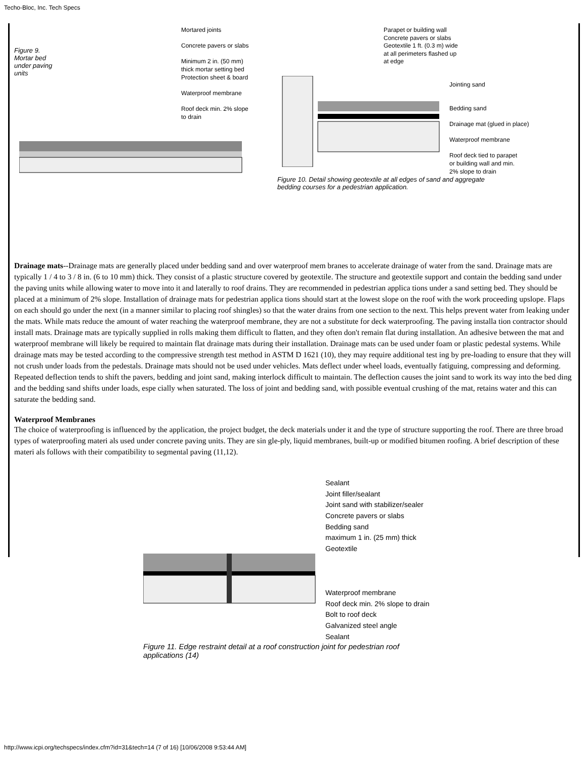Techo-Bloc, Inc. Tech Specs
Figure 9.
Mortar bed
under paving
units
Mortared joints
Concrete pavers or slabs
Minimum 2 in. (50 mm)
thick mortar setting bed
Protection sheet & board
Waterproof membrane
Roof deck min. 2% slope
to drain
Parapet or building wall
Concrete pavers or slabs
Geotextile 1 ft. (0.3 m) wide
at all perimeters flashed up
at edge
Jointing sand
Bedding sand
Drainage mat (glued in place)
Waterproof membrane
Roof deck tied to parapet
or building wall and min.
2% slope to drain
Figure 10. Detail showing geotextile at all edges of sand and aggregate
bedding courses for a pedestrian application.
Drainage mats--Drainage mats are generally placed under bedding sand and over waterproof mem branes to accelerate drainage of water from the sand. Drainage mats are typically 1 / 4 to 3 / 8 in. (6 to 10 mm) thick. They consist of a plastic structure covered by geotextile. The structure and geotextile support and contain the bedding sand under the paving units while allowing water to move into it and laterally to roof drains. They are recommended in pedestrian applica tions under a sand setting bed. They should be placed at a minimum of 2% slope. Installation of drainage mats for pedestrian applica tions should start at the lowest slope on the roof with the work proceeding upslope. Flaps on each should go under the next (in a manner similar to placing roof shingles) so that the water drains from one section to the next. This helps prevent water from leaking under the mats. While mats reduce the amount of water reaching the waterproof membrane, they are not a substitute for deck waterproofing. The paving installa tion contractor should install mats. Drainage mats are typically supplied in rolls making them difficult to flatten, and they often don't remain flat during installation. An adhesive between the mat and waterproof membrane will likely be required to maintain flat drainage mats during their installation. Drainage mats can be used under foam or plastic pedestal systems. While drainage mats may be tested according to the compressive strength test method in ASTM D 1621 (10), they may require additional test ing by pre-loading to ensure that they will not crush under loads from the pedestals. Drainage mats should not be used under vehicles. Mats deflect under wheel loads, eventually fatiguing, compressing and deforming. Repeated deflection tends to shift the pavers, bedding and joint sand, making interlock difficult to maintain. The deflection causes the joint sand to work its way into the bed ding and the bedding sand shifts under loads, espe cially when saturated. The loss of joint and bedding sand, with possible eventual crushing of the mat, retains water and this can saturate the bedding sand.
Waterproof Membranes
The choice of waterproofing is influenced by the application, the project budget, the deck materials under it and the type of structure supporting the roof. There are three broad types of waterproofing materi als used under concrete paving units. They are sin gle-ply, liquid membranes, built-up or modified bitumen roofing. A brief description of these materi als follows with their compatibility to segmental paving (11,12).
Sealant
Joint filler/sealant
Joint sand with stabilizer/sealer
Concrete pavers or slabs
Bedding sand
maximum 1 in. (25 mm) thick
Geotextile
Waterproof membrane
Roof deck min. 2% slope to drain
Bolt to roof deck
Galvanized steel angle
Sealant
Figure 11. Edge restraint detail at a roof construction joint for pedestrian roof
applications (14)
http://www.icpi.org/techspecs/index.cfm?id=31&tech=14 (7 of 16) [10/06/2008 9:53:44 AM]